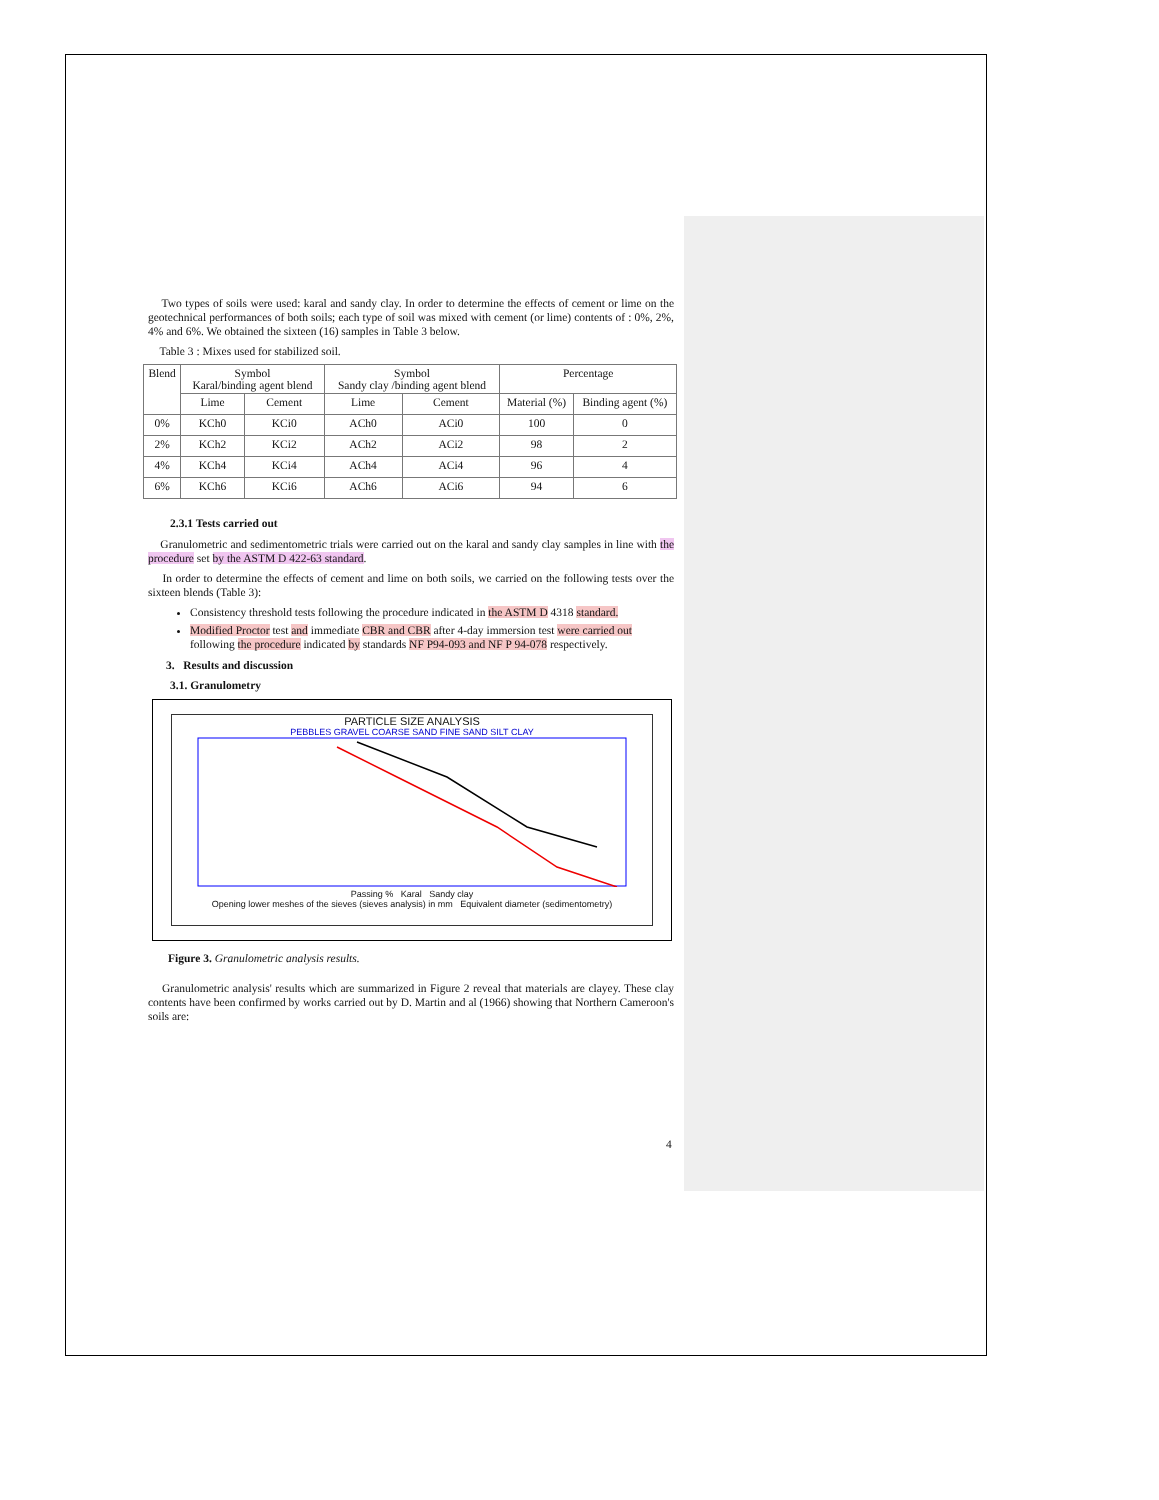Two types of soils were used: karal and sandy clay. In order to determine the effects of cement or lime on the geotechnical performances of both soils; each type of soil was mixed with cement (or lime) contents of : 0%, 2%, 4% and 6%. We obtained the sixteen (16) samples in Table 3 below.
Table 3 : Mixes used for stabilized soil.
| Blend | Symbol Karal/binding agent blend | | Symbol Sandy clay /binding agent blend | | Percentage | |
| --- | --- | --- | --- | --- | --- | --- |
| | Lime | Cement | Lime | Cement | Material (%) | Binding agent (%) |
| 0% | KCh0 | KCi0 | ACh0 | ACi0 | 100 | 0 |
| 2% | KCh2 | KCi2 | ACh2 | ACi2 | 98 | 2 |
| 4% | KCh4 | KCi4 | ACh4 | ACi4 | 96 | 4 |
| 6% | KCh6 | KCi6 | ACh6 | ACi6 | 94 | 6 |
2.3.1 Tests carried out
Granulometric and sedimentometric trials were carried out on the karal and sandy clay samples in line with the procedure set by the ASTM D 422-63 standard.
In order to determine the effects of cement and lime on both soils, we carried on the following tests over the sixteen blends (Table 3):
Consistency threshold tests following the procedure indicated in the ASTM D 4318 standard.
Modified Proctor test and immediate CBR and CBR after 4-day immersion test were carried out following the procedure indicated by standards NF P94-093 and NF P 94-078 respectively.
3. Results and discussion
3.1. Granulometry
PARTICLE SIZE ANALYSIS
PEBBLES GRAVEL COARSE SAND FINE SAND SILT CLAY
Passing % Karal Sandy clay
Opening lower meshes of the sieves (sieves analysis) in mm Equivalent diameter (sedimentometry)
Figure 3. Granulometric analysis results.
Granulometric analysis' results which are summarized in Figure 2 reveal that materials are clayey. These clay contents have been confirmed by works carried out by D. Martin and al (1966) showing that Northern Cameroon's soils are:
4